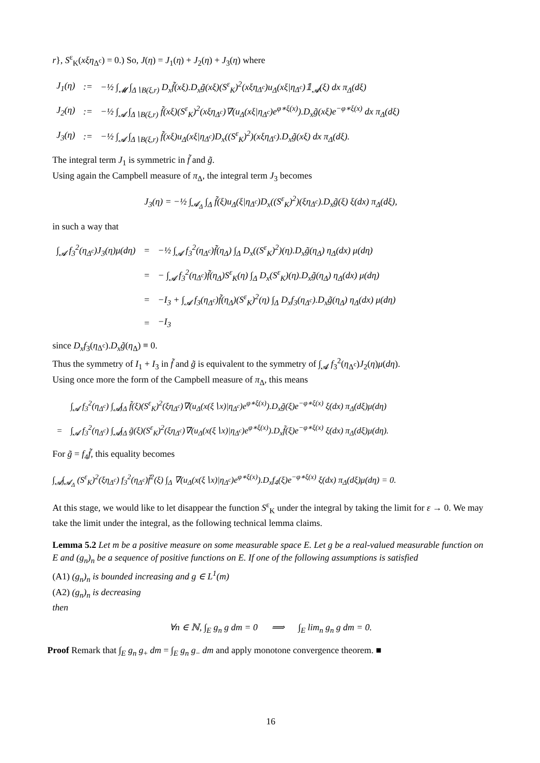r}, S<sup>ε</sup><sub>K</sub>(xξη<sub>Δ<sup>c</sup></sub>) = 0.) So, J(η) = J<sub>1</sub>(η) + J<sub>2</sub>(η) + J<sub>3</sub>(η) where
| J<sub>1</sub>(η) | := | −½ ∫<sub>𝓜</sub> ∫<sub>Δ∖B(ξ,r)</sub> D<sub>x</sub>f̃(xξ).D<sub>x</sub>g̃(xξ)(S<sup>ε</sup><sub>K</sub>)<sup>2</sup>(xξη<sub>Δ<sup>c</sup></sub>)u<sub>Δ</sub>(xξ/η<sub>Δ<sup>c</sup></sub>)𝟙<sub>𝓐</sub>(ξ) dx π<sub>Δ</sub>(dξ) |
| J<sub>2</sub>(η) | := | −½ ∫<sub>𝓐</sub> ∫<sub>Δ∖B(ξ,r)</sub> f̃(xξ)(S<sup>ε</sup><sub>K</sub>)<sup>2</sup>(xξη<sub>Δ<sup>c</sup></sub>)∇(u<sub>Δ</sub>(xξ/η<sub>Δ<sup>c</sup></sub>)e<sup>φ∗ξ(x)</sup>).D<sub>x</sub>g̃(xξ)e<sup>−φ∗ξ(x)</sup> dx π<sub>Δ</sub>(dξ) |
| J<sub>3</sub>(η) | := | −½ ∫<sub>𝓐</sub> ∫<sub>Δ∖B(ξ,r)</sub> f̃(xξ)u<sub>Δ</sub>(xξ/η<sub>Δ<sup>c</sup></sub>)D<sub>x</sub>((S<sup>ε</sup><sub>K</sub>)<sup>2</sup>)(xξη<sub>Δ<sup>c</sup></sub>).D<sub>x</sub>g̃(xξ) dx π<sub>Δ</sub>(dξ). |
The integral term J<sub>1</sub> is symmetric in f̃ and g̃.
Using again the Campbell measure of π<sub>Δ</sub>, the integral term J<sub>3</sub> becomes
J<sub>3</sub>(η) = −½ ∫<sub>𝓐<sub>Δ</sub></sub> ∫<sub>Δ</sub> f̃(ξ)u<sub>Δ</sub>(ξ|η<sub>Δ<sup>c</sup></sub>)D<sub>x</sub>((S<sup>ε</sup><sub>K</sub>)<sup>2</sup>)(ξη<sub>Δ<sup>c</sup></sub>).D<sub>x</sub>g̃(ξ) ξ(dx) π<sub>Δ</sub>(dξ),
in such a way that
| ∫<sub>𝓐</sub> f<sub>3</sub><sup>2</sup>(η<sub>Δ<sup>c</sup></sub>)J<sub>3</sub>(η)μ(dη) | = | −½ ∫<sub>𝓐</sub> f<sub>3</sub><sup>2</sup>(η<sub>Δ<sup>c</sup></sub>)f̃(η<sub>Δ</sub>) ∫<sub>Δ</sub> D<sub>x</sub>((S<sup>ε</sup><sub>K</sub>)<sup>2</sup>)(η).D<sub>x</sub>g̃(η<sub>Δ</sub>) η<sub>Δ</sub>(dx) μ(dη) |
| | = | − ∫<sub>𝓐</sub> f<sub>3</sub><sup>2</sup>(η<sub>Δ<sup>c</sup></sub>)f̃(η<sub>Δ</sub>)S<sup>ε</sup><sub>K</sub>(η) ∫<sub>Δ</sub> D<sub>x</sub>(S<sup>ε</sup><sub>K</sub>)(η).D<sub>x</sub>g̃(η<sub>Δ</sub>) η<sub>Δ</sub>(dx) μ(dη) |
| | = | −I<sub>3</sub> + ∫<sub>𝓐</sub> f<sub>3</sub>(η<sub>Δ<sup>c</sup></sub>)f̃(η<sub>Δ</sub>)(S<sup>ε</sup><sub>K</sub>)<sup>2</sup>(η) ∫<sub>Δ</sub> D<sub>x</sub>f<sub>3</sub>(η<sub>Δ<sup>c</sup></sub>).D<sub>x</sub>g̃(η<sub>Δ</sub>) η<sub>Δ</sub>(dx) μ(dη) |
| | = | −I<sub>3</sub> |
since D<sub>x</sub>f<sub>3</sub>(η<sub>Δ<sup>c</sup></sub>).D<sub>x</sub>g̃(η<sub>Δ</sub>) ≡ 0.
Thus the symmetry of I<sub>1</sub> + I<sub>3</sub> in f̃ and g̃ is equivalent to the symmetry of ∫<sub>𝓐</sub> f<sub>3</sub><sup>2</sup>(η<sub>Δ<sup>c</sup></sub>)J<sub>2</sub>(η)μ(dη).
Using once more the form of the Campbell measure of π<sub>Δ</sub>, this means
| | ∫<sub>𝓐</sub> f<sub>3</sub><sup>2</sup>(η<sub>Δ<sup>c</sup></sub>) ∫<sub>𝓐</sub>∫<sub>Δ</sub> f̃(ξ)(S<sup>ε</sup><sub>K</sub>)<sup>2</sup>(ξη<sub>Δ<sup>c</sup></sub>)∇(u<sub>Δ</sub>(x(ξ∖x)/η<sub>Δ<sup>c</sup></sub>)e<sup>φ∗ξ(x)</sup>).D<sub>x</sub>g̃(ξ)e<sup>−φ∗ξ(x)</sup> ξ(dx) π<sub>Δ</sub>(dξ)μ(dη) |
| = | ∫<sub>𝓐</sub> f<sub>3</sub><sup>2</sup>(η<sub>Δ<sup>c</sup></sub>) ∫<sub>𝓐</sub>∫<sub>Δ</sub> g̃(ξ)(S<sup>ε</sup><sub>K</sub>)<sup>2</sup>(ξη<sub>Δ<sup>c</sup></sub>)∇(u<sub>Δ</sub>(x(ξ∖x)/η<sub>Δ<sup>c</sup></sub>)e<sup>φ∗ξ(x)</sup>).D<sub>x</sub>f̃(ξ)e<sup>−φ∗ξ(x)</sup> ξ(dx) π<sub>Δ</sub>(dξ)μ(dη). |
For g̃ = f<sub>4</sub>f̃, this equality becomes
∫<sub>𝓐</sub>∫<sub>𝓐<sub>Δ</sub></sub> (S<sup>ε</sup><sub>K</sub>)<sup>2</sup>(ξη<sub>Δ<sup>c</sup></sub>) f<sub>3</sub><sup>2</sup>(η<sub>Δ<sup>c</sup></sub>)f̃<sup>2</sup>(ξ) ∫<sub>Δ</sub> ∇(u<sub>Δ</sub>(x(ξ∖x)|η<sub>Δ<sup>c</sup></sub>)e<sup>φ∗ξ(x)</sup>).D<sub>x</sub>f<sub>4</sub>(ξ)e<sup>−φ∗ξ(x)</sup> ξ(dx) π<sub>Δ</sub>(dξ)μ(dη) = 0.
At this stage, we would like to let disappear the function S<sup>ε</sup><sub>K</sub> under the integral by taking the limit for ε → 0. We may take the limit under the integral, as the following technical lemma claims.
Lemma 5.2 Let m be a positive measure on some measurable space E. Let g be a real-valued measurable function on E and (g<sub>n</sub>)<sub>n</sub> be a sequence of positive functions on E. If one of the following assumptions is satisfied
(A1) (g<sub>n</sub>)<sub>n</sub> is bounded increasing and g ∈ L<sup>1</sup>(m)
(A2) (g<sub>n</sub>)<sub>n</sub> is decreasing
then
∀n ∈ ℕ, ∫<sub>E</sub> g<sub>n</sub> g dm = 0 ⟹ ∫<sub>E</sub> lim<sub>n</sub> g<sub>n</sub> g dm = 0.
Proof Remark that ∫<sub>E</sub> g<sub>n</sub> g<sub>+</sub> dm = ∫<sub>E</sub> g<sub>n</sub> g<sub>−</sub> dm and apply monotone convergence theorem. ■
16